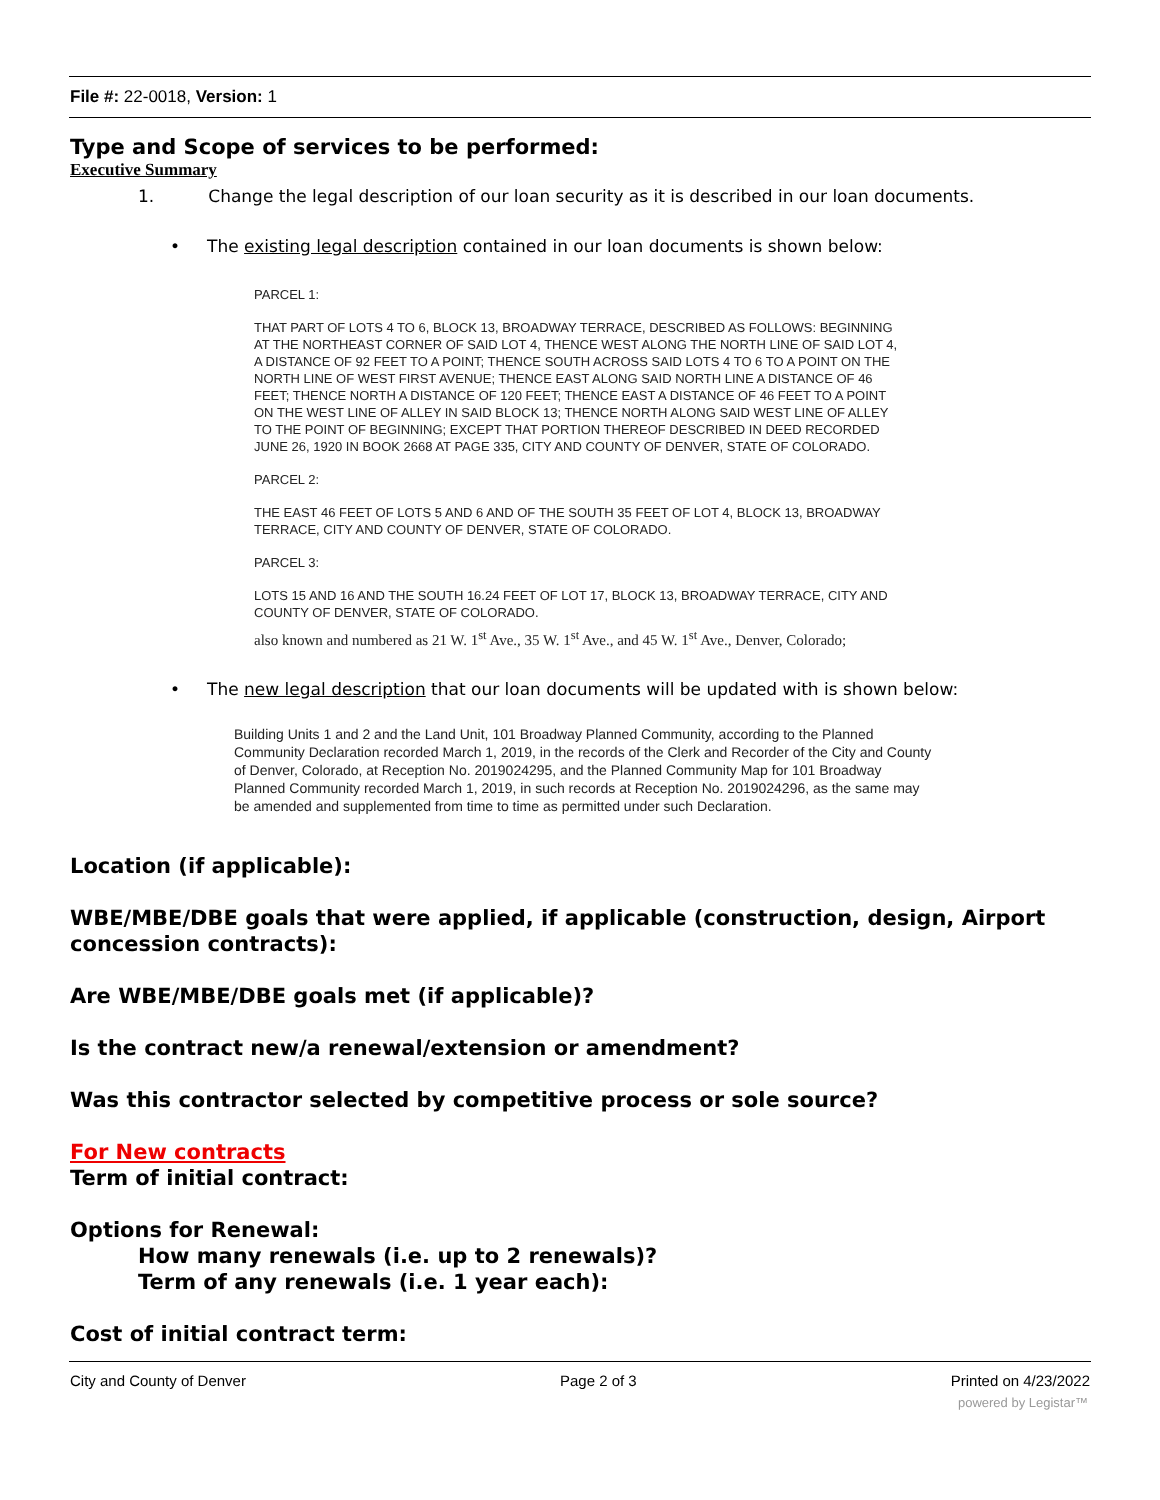File #: 22-0018, Version: 1
Type and Scope of services to be performed:
Executive Summary
1. Change the legal description of our loan security as it is described in our loan documents.
• The existing legal description contained in our loan documents is shown below:
PARCEL 1:
THAT PART OF LOTS 4 TO 6, BLOCK 13, BROADWAY TERRACE, DESCRIBED AS FOLLOWS: BEGINNING AT THE NORTHEAST CORNER OF SAID LOT 4, THENCE WEST ALONG THE NORTH LINE OF SAID LOT 4, A DISTANCE OF 92 FEET TO A POINT; THENCE SOUTH ACROSS SAID LOTS 4 TO 6 TO A POINT ON THE NORTH LINE OF WEST FIRST AVENUE; THENCE EAST ALONG SAID NORTH LINE A DISTANCE OF 46 FEET; THENCE NORTH A DISTANCE OF 120 FEET; THENCE EAST A DISTANCE OF 46 FEET TO A POINT ON THE WEST LINE OF ALLEY IN SAID BLOCK 13; THENCE NORTH ALONG SAID WEST LINE OF ALLEY TO THE POINT OF BEGINNING; EXCEPT THAT PORTION THEREOF DESCRIBED IN DEED RECORDED JUNE 26, 1920 IN BOOK 2668 AT PAGE 335, CITY AND COUNTY OF DENVER, STATE OF COLORADO.
PARCEL 2:
THE EAST 46 FEET OF LOTS 5 AND 6 AND OF THE SOUTH 35 FEET OF LOT 4, BLOCK 13, BROADWAY TERRACE, CITY AND COUNTY OF DENVER, STATE OF COLORADO.
PARCEL 3:
LOTS 15 AND 16 AND THE SOUTH 16.24 FEET OF LOT 17, BLOCK 13, BROADWAY TERRACE, CITY AND COUNTY OF DENVER, STATE OF COLORADO.
also known and numbered as 21 W. 1<sup>st</sup> Ave., 35 W. 1<sup>st</sup> Ave., and 45 W. 1<sup>st</sup> Ave., Denver, Colorado;
• The new legal description that our loan documents will be updated with is shown below:
Building Units 1 and 2 and the Land Unit, 101 Broadway Planned Community, according to the Planned Community Declaration recorded March 1, 2019, in the records of the Clerk and Recorder of the City and County of Denver, Colorado, at Reception No. 2019024295, and the Planned Community Map for 101 Broadway Planned Community recorded March 1, 2019, in such records at Reception No. 2019024296, as the same may be amended and supplemented from time to time as permitted under such Declaration.
Location (if applicable):
WBE/MBE/DBE goals that were applied, if applicable (construction, design, Airport concession contracts):
Are WBE/MBE/DBE goals met (if applicable)?
Is the contract new/a renewal/extension or amendment?
Was this contractor selected by competitive process or sole source?
For New contracts
Term of initial contract:
Options for Renewal:
How many renewals (i.e. up to 2 renewals)?
Term of any renewals (i.e. 1 year each):
Cost of initial contract term:
City and County of Denver Page 2 of 3 Printed on 4/23/2022
powered by Legistar™